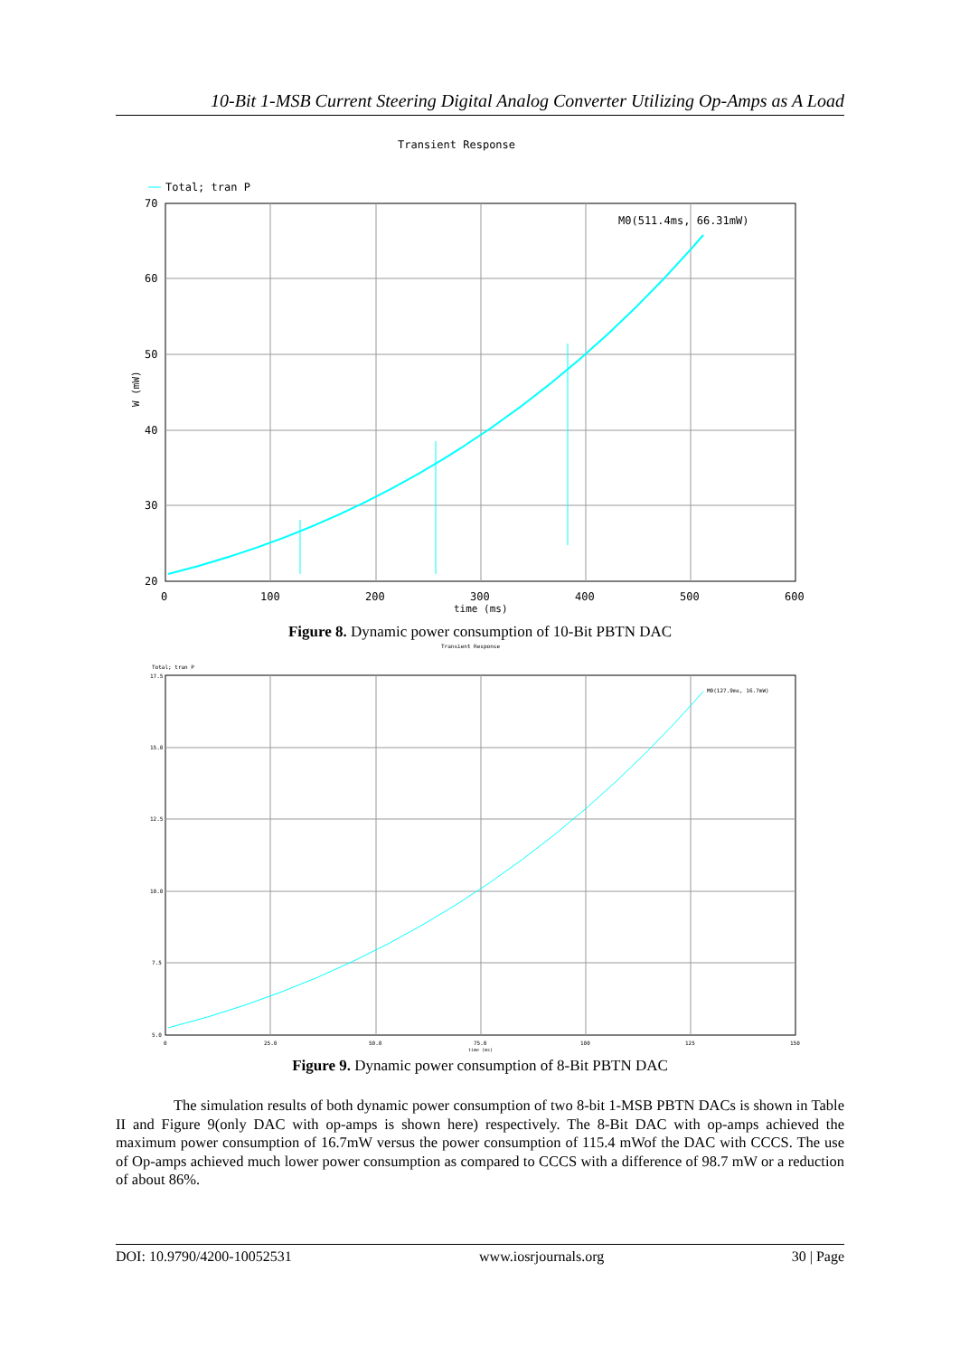10-Bit 1-MSB Current Steering Digital Analog Converter Utilizing Op-Amps as A Load
Transient Response
Total; tran P
M0(511.4ms, 66.31mW)
70
60
50
40
30
20
0
100
200
300
400
500
600
time (ms)
W (mW)
Figure 8. Dynamic power consumption of 10-Bit PBTN DAC
Transient Response
Total; tran P
M0(127.9ms, 16.7mW)
17.5
15.0
12.5
10.0
7.5
5.0
0
25.0
50.0
75.0
100
125
150
time (ms)
Figure 9. Dynamic power consumption of 8-Bit PBTN DAC
The simulation results of both dynamic power consumption of two 8-bit 1-MSB PBTN DACs is shown in Table II and Figure 9(only DAC with op-amps is shown here) respectively. The 8-Bit DAC with op-amps achieved the maximum power consumption of 16.7mW versus the power consumption of 115.4 mWof the DAC with CCCS. The use of Op-amps achieved much lower power consumption as compared to CCCS with a difference of 98.7 mW or a reduction of about 86%.
DOI: 10.9790/4200-10052531 www.iosrjournals.org 30 | Page